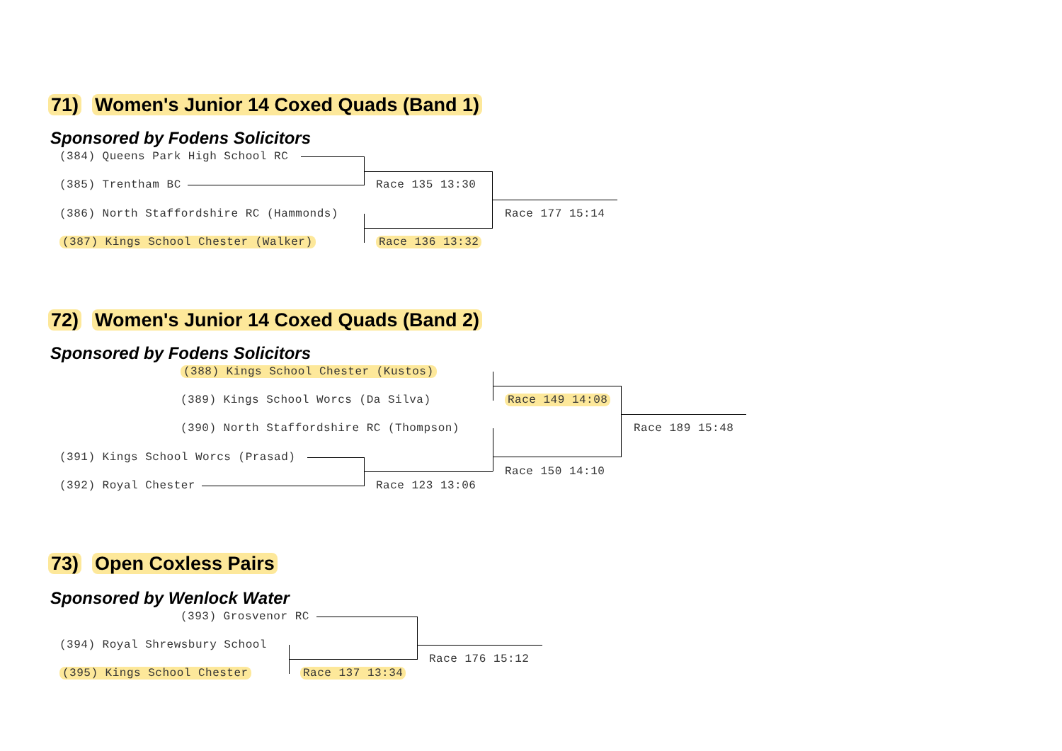71) Women's Junior 14 Coxed Quads (Band 1)
Sponsored by Fodens Solicitors
(384) Queens Park High School RC
(385) Trentham BC Race 135 13:30
(386) North Staffordshire RC (Hammonds) Race 177 15:14
(387) Kings School Chester (Walker) Race 136 13:32
72) Women's Junior 14 Coxed Quads (Band 2)
Sponsored by Fodens Solicitors
(388) Kings School Chester (Kustos)
(389) Kings School Worcs (Da Silva) Race 149 14:08
(390) North Staffordshire RC (Thompson) Race 189 15:48
(391) Kings School Worcs (Prasad)
Race 150 14:10
(392) Royal Chester Race 123 13:06
73) Open Coxless Pairs
Sponsored by Wenlock Water
(393) Grosvenor RC
(394) Royal Shrewsbury School
Race 176 15:12
(395) Kings School Chester Race 137 13:34